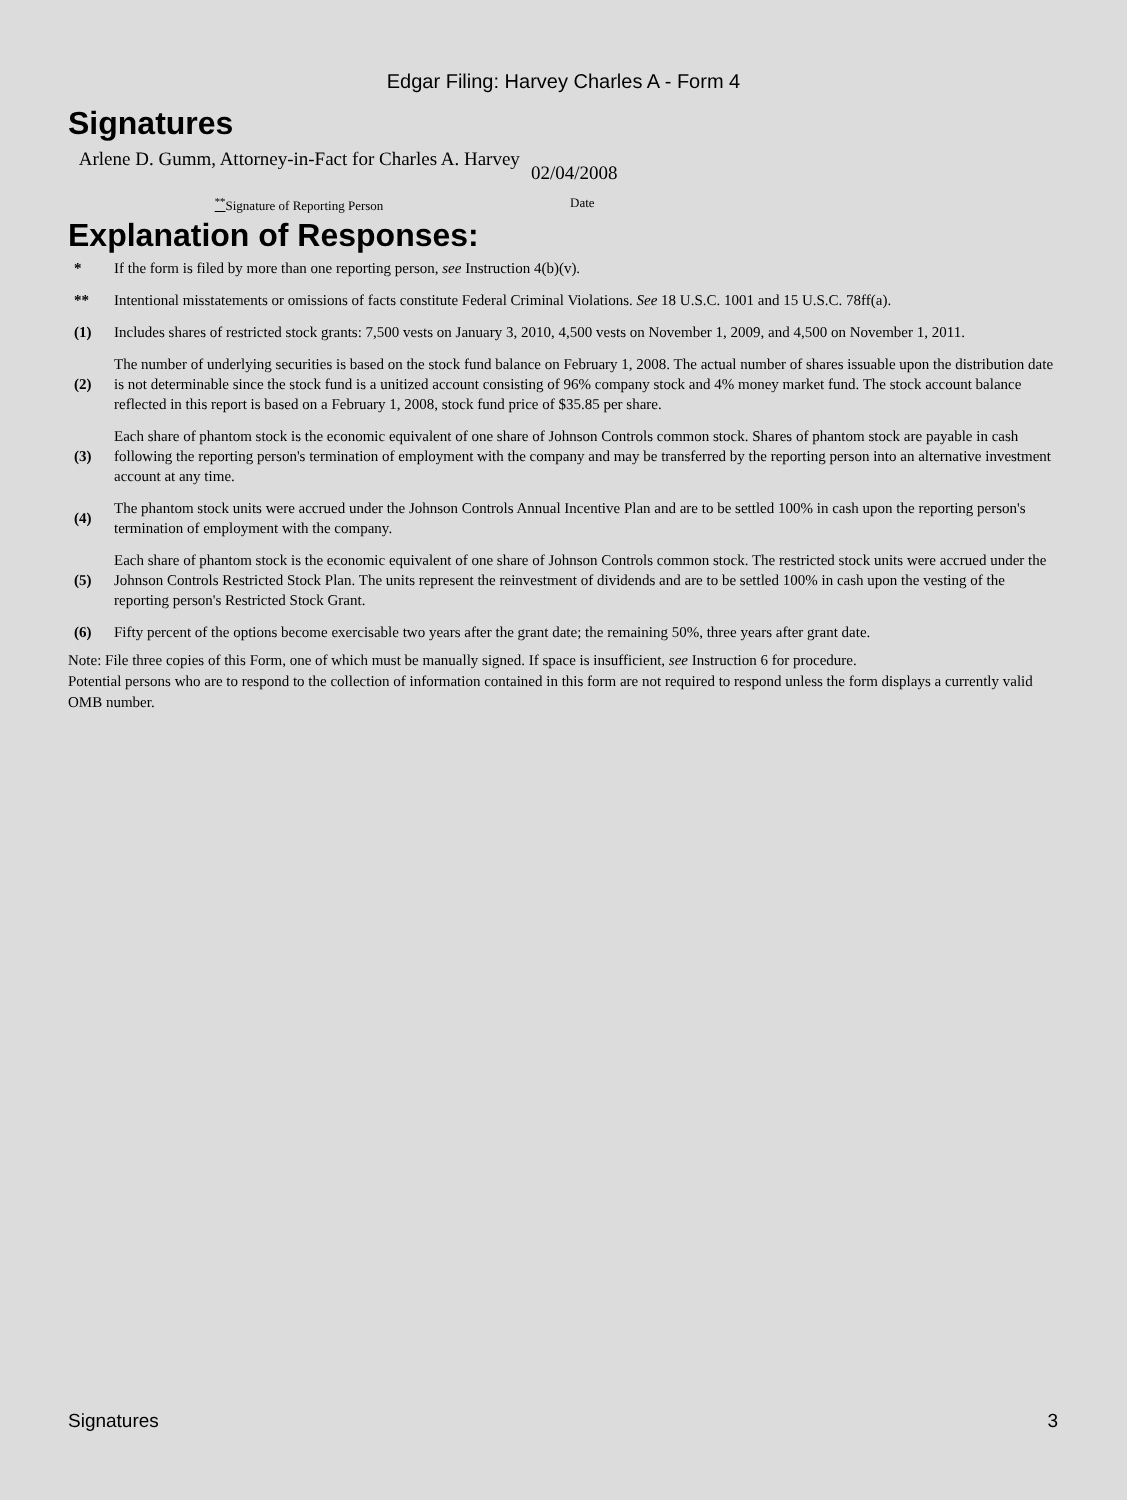Edgar Filing: Harvey Charles A - Form 4
Signatures
| Arlene D. Gumm, Attorney-in-Fact for Charles A. Harvey | 02/04/2008 |
| <sup>**</sup> Signature of Reporting Person | Date |
Explanation of Responses:
| * | If the form is filed by more than one reporting person, see Instruction 4(b)(v). |
| ** | Intentional misstatements or omissions of facts constitute Federal Criminal Violations. See 18 U.S.C. 1001 and 15 U.S.C. 78ff(a). |
| (1) | Includes shares of restricted stock grants: 7,500 vests on January 3, 2010, 4,500 vests on November 1, 2009, and 4,500 on November 1, 2011. |
| (2) | The number of underlying securities is based on the stock fund balance on February 1, 2008. The actual number of shares issuable upon the distribution date is not determinable since the stock fund is a unitized account consisting of 96% company stock and 4% money market fund. The stock account balance reflected in this report is based on a February 1, 2008, stock fund price of $35.85 per share. |
| (3) | Each share of phantom stock is the economic equivalent of one share of Johnson Controls common stock. Shares of phantom stock are payable in cash following the reporting person's termination of employment with the company and may be transferred by the reporting person into an alternative investment account at any time. |
| (4) | The phantom stock units were accrued under the Johnson Controls Annual Incentive Plan and are to be settled 100% in cash upon the reporting person's termination of employment with the company. |
| (5) | Each share of phantom stock is the economic equivalent of one share of Johnson Controls common stock. The restricted stock units were accrued under the Johnson Controls Restricted Stock Plan. The units represent the reinvestment of dividends and are to be settled 100% in cash upon the vesting of the reporting person's Restricted Stock Grant. |
| (6) | Fifty percent of the options become exercisable two years after the grant date; the remaining 50%, three years after grant date. |
Note: File three copies of this Form, one of which must be manually signed. If space is insufficient, see Instruction 6 for procedure.
Potential persons who are to respond to the collection of information contained in this form are not required to respond unless the form displays a currently valid OMB number.
Signatures 3